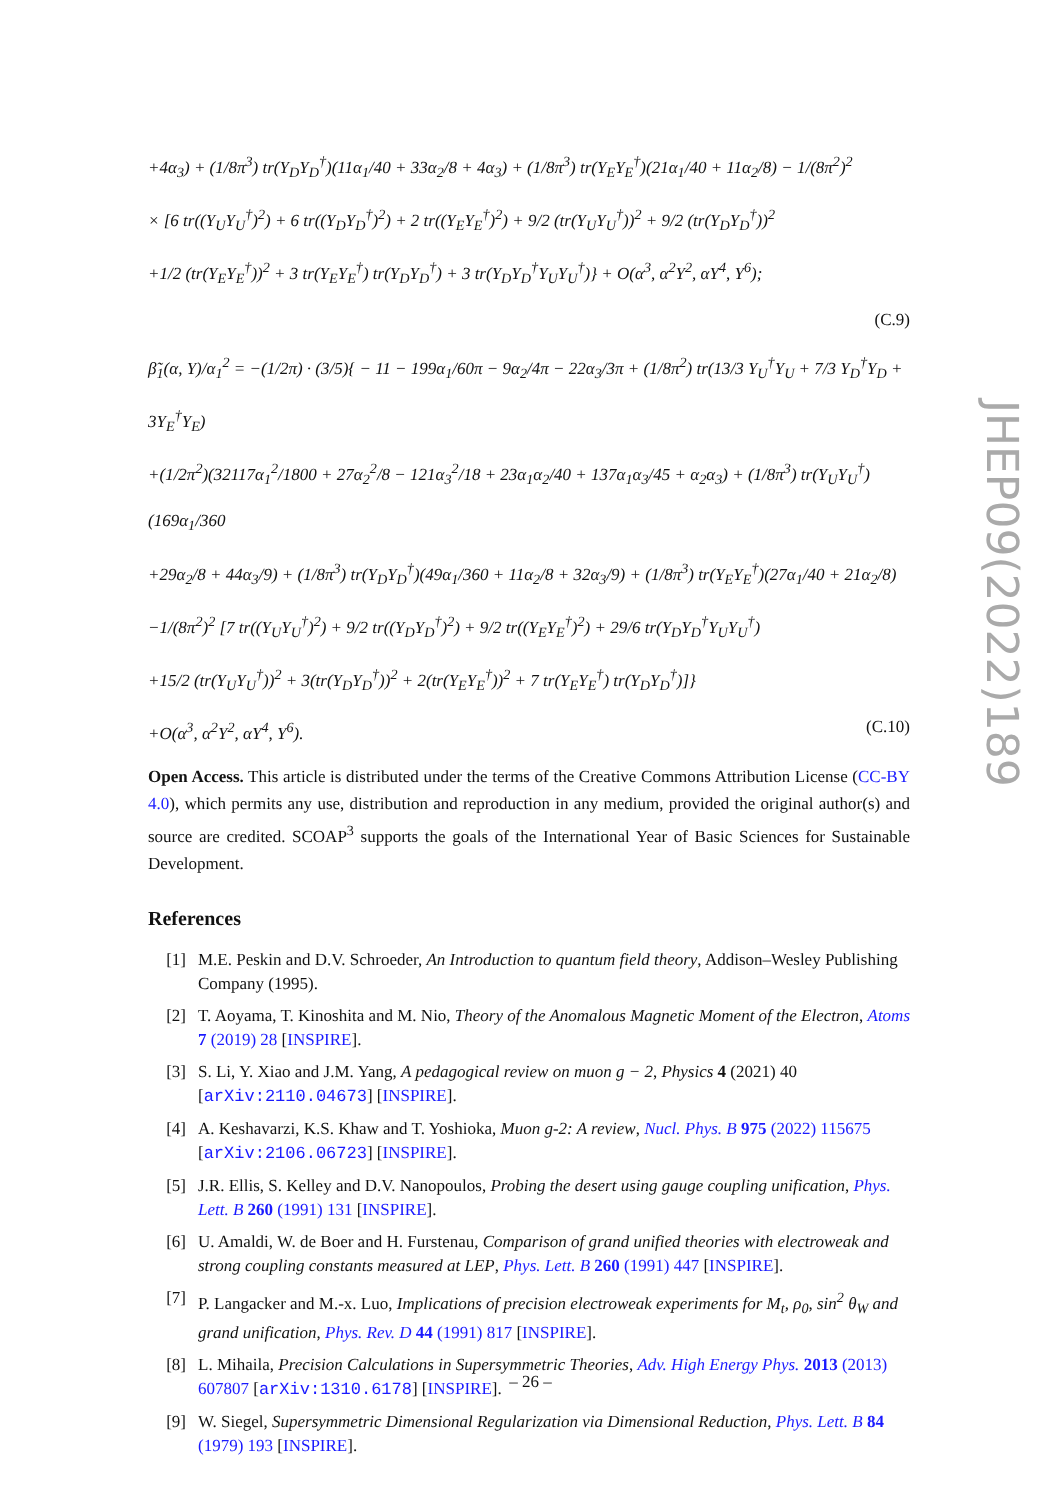+4α<sub>3</sub>) + (1/8π<sup>3</sup>) tr(Y<sub>D</sub>Y<sub>D</sub><sup>†</sup>)(11α<sub>1</sub>/40 + 33α<sub>2</sub>/8 + 4α<sub>3</sub>) + (1/8π<sup>3</sup>) tr(Y<sub>E</sub>Y<sub>E</sub><sup>†</sup>)(21α<sub>1</sub>/40 + 11α<sub>2</sub>/8) − 1/(8π<sup>2</sup>)<sup>2</sup>
× [6 tr((Y<sub>U</sub>Y<sub>U</sub><sup>†</sup>)<sup>2</sup>) + 6 tr((Y<sub>D</sub>Y<sub>D</sub><sup>†</sup>)<sup>2</sup>) + 2 tr((Y<sub>E</sub>Y<sub>E</sub><sup>†</sup>)<sup>2</sup>) + 9/2 (tr(Y<sub>U</sub>Y<sub>U</sub><sup>†</sup>))<sup>2</sup> + 9/2 (tr(Y<sub>D</sub>Y<sub>D</sub><sup>†</sup>))<sup>2</sup>
+1/2 (tr(Y<sub>E</sub>Y<sub>E</sub><sup>†</sup>))<sup>2</sup> + 3 tr(Y<sub>E</sub>Y<sub>E</sub><sup>†</sup>) tr(Y<sub>D</sub>Y<sub>D</sub><sup>†</sup>) + 3 tr(Y<sub>D</sub>Y<sub>D</sub><sup>†</sup>Y<sub>U</sub>Y<sub>U</sub><sup>†</sup>)} + O(α<sup>3</sup>, α<sup>2</sup>Y<sup>2</sup>, αY<sup>4</sup>, Y<sup>6</sup>);
(C.9)
β̃<sub>1</sub>(α, Y)/α<sub>1</sub><sup>2</sup> = −(1/2π) · (3/5){ − 11 − 199α<sub>1</sub>/60π − 9α<sub>2</sub>/4π − 22α<sub>3</sub>/3π + (1/8π<sup>2</sup>) tr(13/3 Y<sub>U</sub><sup>†</sup>Y<sub>U</sub> + 7/3 Y<sub>D</sub><sup>†</sup>Y<sub>D</sub> + 3Y<sub>E</sub><sup>†</sup>Y<sub>E</sub>)
+(1/2π<sup>2</sup>)(32117α<sub>1</sub><sup>2</sup>/1800 + 27α<sub>2</sub><sup>2</sup>/8 − 121α<sub>3</sub><sup>2</sup>/18 + 23α<sub>1</sub>α<sub>2</sub>/40 + 137α<sub>1</sub>α<sub>3</sub>/45 + α<sub>2</sub>α<sub>3</sub>) + (1/8π<sup>3</sup>) tr(Y<sub>U</sub>Y<sub>U</sub><sup>†</sup>)(169α<sub>1</sub>/360
+29α<sub>2</sub>/8 + 44α<sub>3</sub>/9) + (1/8π<sup>3</sup>) tr(Y<sub>D</sub>Y<sub>D</sub><sup>†</sup>)(49α<sub>1</sub>/360 + 11α<sub>2</sub>/8 + 32α<sub>3</sub>/9) + (1/8π<sup>3</sup>) tr(Y<sub>E</sub>Y<sub>E</sub><sup>†</sup>)(27α<sub>1</sub>/40 + 21α<sub>2</sub>/8)
−1/(8π<sup>2</sup>)<sup>2</sup> [7 tr((Y<sub>U</sub>Y<sub>U</sub><sup>†</sup>)<sup>2</sup>) + 9/2 tr((Y<sub>D</sub>Y<sub>D</sub><sup>†</sup>)<sup>2</sup>) + 9/2 tr((Y<sub>E</sub>Y<sub>E</sub><sup>†</sup>)<sup>2</sup>) + 29/6 tr(Y<sub>D</sub>Y<sub>D</sub><sup>†</sup>Y<sub>U</sub>Y<sub>U</sub><sup>†</sup>)
+15/2 (tr(Y<sub>U</sub>Y<sub>U</sub><sup>†</sup>))<sup>2</sup> + 3(tr(Y<sub>D</sub>Y<sub>D</sub><sup>†</sup>))<sup>2</sup> + 2(tr(Y<sub>E</sub>Y<sub>E</sub><sup>†</sup>))<sup>2</sup> + 7 tr(Y<sub>E</sub>Y<sub>E</sub><sup>†</sup>) tr(Y<sub>D</sub>Y<sub>D</sub><sup>†</sup>)]}
+O(α<sup>3</sup>, α<sup>2</sup>Y<sup>2</sup>, αY<sup>4</sup>, Y<sup>6</sup>). (C.10)
Open Access. This article is distributed under the terms of the Creative Commons Attribution License (CC-BY 4.0), which permits any use, distribution and reproduction in any medium, provided the original author(s) and source are credited. SCOAP<sup>3</sup> supports the goals of the International Year of Basic Sciences for Sustainable Development.
References
[1] M.E. Peskin and D.V. Schroeder, An Introduction to quantum field theory, Addison–Wesley Publishing Company (1995).
[2] T. Aoyama, T. Kinoshita and M. Nio, Theory of the Anomalous Magnetic Moment of the Electron, Atoms 7 (2019) 28 [INSPIRE].
[3] S. Li, Y. Xiao and J.M. Yang, A pedagogical review on muon g − 2, Physics 4 (2021) 40 [arXiv:2110.04673] [INSPIRE].
[4] A. Keshavarzi, K.S. Khaw and T. Yoshioka, Muon g-2: A review, Nucl. Phys. B 975 (2022) 115675 [arXiv:2106.06723] [INSPIRE].
[5] J.R. Ellis, S. Kelley and D.V. Nanopoulos, Probing the desert using gauge coupling unification, Phys. Lett. B 260 (1991) 131 [INSPIRE].
[6] U. Amaldi, W. de Boer and H. Furstenau, Comparison of grand unified theories with electroweak and strong coupling constants measured at LEP, Phys. Lett. B 260 (1991) 447 [INSPIRE].
[7] P. Langacker and M.-x. Luo, Implications of precision electroweak experiments for M<sub>t</sub>, ρ<sub>0</sub>, sin<sup>2</sup> θ<sub>W</sub> and grand unification, Phys. Rev. D 44 (1991) 817 [INSPIRE].
[8] L. Mihaila, Precision Calculations in Supersymmetric Theories, Adv. High Energy Phys. 2013 (2013) 607807 [arXiv:1310.6178] [INSPIRE].
[9] W. Siegel, Supersymmetric Dimensional Regularization via Dimensional Reduction, Phys. Lett. B 84 (1979) 193 [INSPIRE].
JHEP09(2022)189
– 26 –